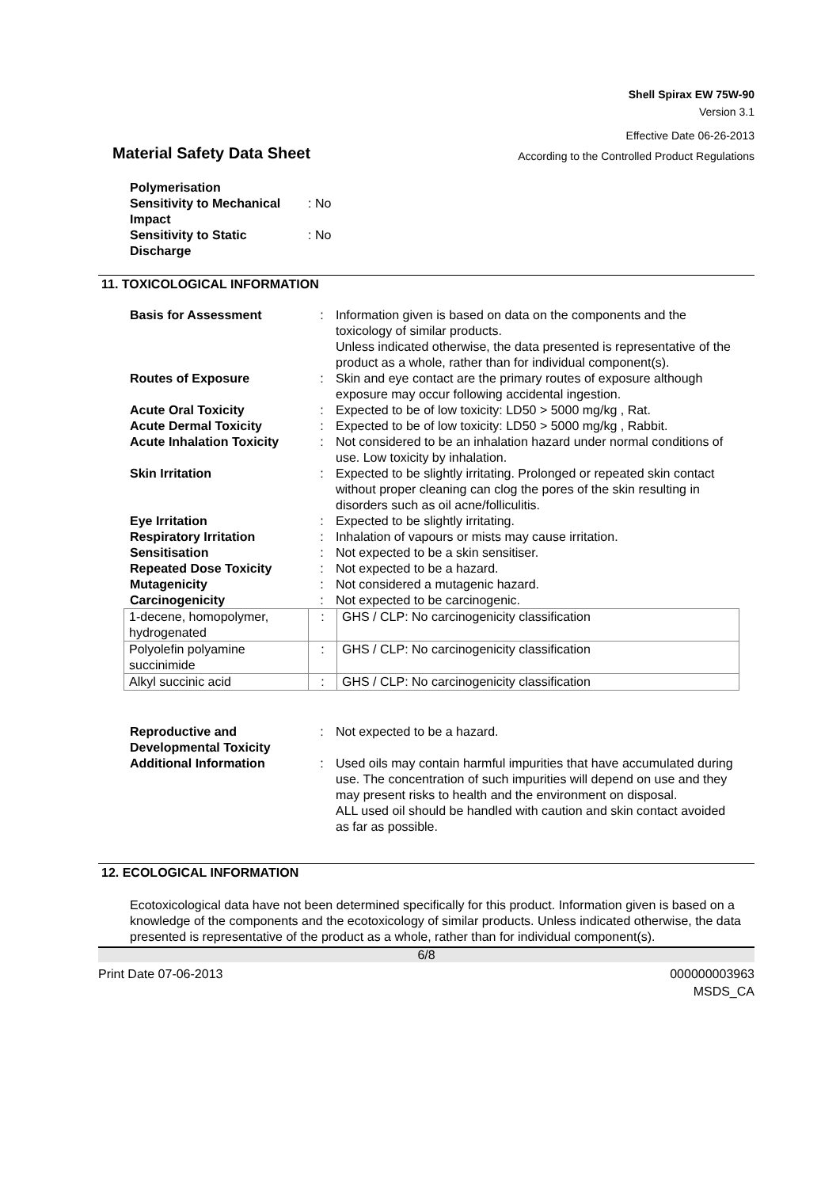Shell Spirax EW 75W-90
Version 3.1
Effective Date 06-26-2013
Material Safety Data Sheet
According to the Controlled Product Regulations
| Polymerisation Sensitivity to Mechanical Impact | : No |
| Sensitivity to Static Discharge | : No |
11. TOXICOLOGICAL INFORMATION
| Basis for Assessment | : | Information given is based on data on the components and the toxicology of similar products. Unless indicated otherwise, the data presented is representative of the product as a whole, rather than for individual component(s). |
| Routes of Exposure | : | Skin and eye contact are the primary routes of exposure although exposure may occur following accidental ingestion. |
| Acute Oral Toxicity | : | Expected to be of low toxicity: LD50 > 5000 mg/kg , Rat. |
| Acute Dermal Toxicity | : | Expected to be of low toxicity: LD50 > 5000 mg/kg , Rabbit. |
| Acute Inhalation Toxicity | : | Not considered to be an inhalation hazard under normal conditions of use. Low toxicity by inhalation. |
| Skin Irritation | : | Expected to be slightly irritating. Prolonged or repeated skin contact without proper cleaning can clog the pores of the skin resulting in disorders such as oil acne/folliculitis. |
| Eye Irritation | : | Expected to be slightly irritating. |
| Respiratory Irritation | : | Inhalation of vapours or mists may cause irritation. |
| Sensitisation | : | Not expected to be a skin sensitiser. |
| Repeated Dose Toxicity | : | Not expected to be a hazard. |
| Mutagenicity | : | Not considered a mutagenic hazard. |
| Carcinogenicity | : | Not expected to be carcinogenic. |
| 1-decene, homopolymer, hydrogenated | : | GHS / CLP: No carcinogenicity classification |
| Polyolefin polyamine succinimide | : | GHS / CLP: No carcinogenicity classification |
| Alkyl succinic acid | : | GHS / CLP: No carcinogenicity classification |
| Reproductive and Developmental Toxicity | : | Not expected to be a hazard. |
| Additional Information | : | Used oils may contain harmful impurities that have accumulated during use. The concentration of such impurities will depend on use and they may present risks to health and the environment on disposal. ALL used oil should be handled with caution and skin contact avoided as far as possible. |
12. ECOLOGICAL INFORMATION
Ecotoxicological data have not been determined specifically for this product. Information given is based on a knowledge of the components and the ecotoxicology of similar products. Unless indicated otherwise, the data presented is representative of the product as a whole, rather than for individual component(s).
6/8
Print Date 07-06-2013 000000003963
MSDS_CA